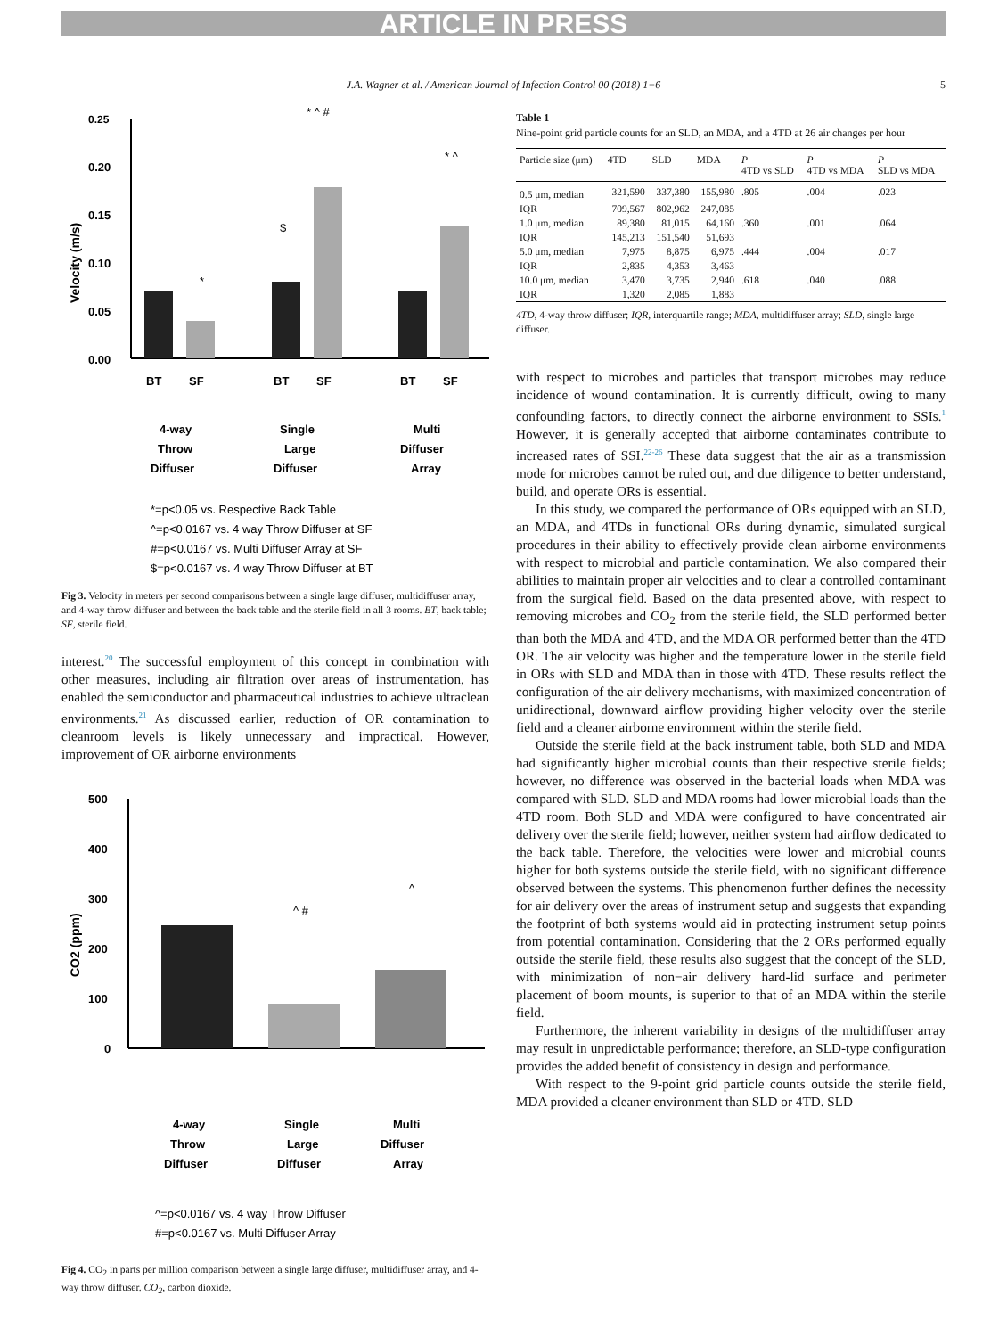ARTICLE IN PRESS
J.A. Wagner et al. / American Journal of Infection Control 00 (2018) 1−6 5
0.25
0.20
0.15
0.10
0.05
0.00
Velocity (m/s)
*
$
* ^ #
* ^
BT
SF
BT
SF
BT
SF
4-way
Throw
Diffuser
Single
Large
Diffuser
Multi
Diffuser
Array
*=p<0.05 vs. Respective Back Table
^=p<0.0167 vs. 4 way Throw Diffuser at SF
#=p<0.0167 vs. Multi Diffuser Array at SF
$=p<0.0167 vs. 4 way Throw Diffuser at BT
Fig 3. Velocity in meters per second comparisons between a single large diffuser, multidiffuser array, and 4-way throw diffuser and between the back table and the sterile field in all 3 rooms. BT, back table; SF, sterile field.
interest.<sup>20</sup> The successful employment of this concept in combination with other measures, including air filtration over areas of instrumentation, has enabled the semiconductor and pharmaceutical industries to achieve ultraclean environments.<sup>21</sup> As discussed earlier, reduction of OR contamination to cleanroom levels is likely unnecessary and impractical. However, improvement of OR airborne environments
500
400
300
200
100
0
CO2 (ppm)
^ #
^
4-way
Throw
Diffuser
Single
Large
Diffuser
Multi
Diffuser
Array
^=p<0.0167 vs. 4 way Throw Diffuser
#=p<0.0167 vs. Multi Diffuser Array
Fig 4. CO<sub>2</sub> in parts per million comparison between a single large diffuser, multidiffuser array, and 4-way throw diffuser. CO<sub>2</sub>, carbon dioxide.
Table 1
Nine-point grid particle counts for an SLD, an MDA, and a 4TD at 26 air changes per hour
| Particle size (μm) | 4TD | SLD | MDA | P 4TD vs SLD | P 4TD vs MDA | P SLD vs MDA |
| --- | --- | --- | --- | --- | --- | --- |
| 0.5 μm, median | 321,590 | 337,380 | 155,980 | .805 | .004 | .023 |
| IQR | 709,567 | 802,962 | 247,085 | | | |
| 1.0 μm, median | 89,380 | 81,015 | 64,160 | .360 | .001 | .064 |
| IQR | 145,213 | 151,540 | 51,693 | | | |
| 5.0 μm, median | 7,975 | 8,875 | 6,975 | .444 | .004 | .017 |
| IQR | 2,835 | 4,353 | 3,463 | | | |
| 10.0 μm, median | 3,470 | 3,735 | 2,940 | .618 | .040 | .088 |
| IQR | 1,320 | 2,085 | 1,883 | | | |
4TD, 4-way throw diffuser; IQR, interquartile range; MDA, multidiffuser array; SLD, single large diffuser.
with respect to microbes and particles that transport microbes may reduce incidence of wound contamination. It is currently difficult, owing to many confounding factors, to directly connect the airborne environment to SSIs.<sup>1</sup> However, it is generally accepted that airborne contaminates contribute to increased rates of SSI.<sup>22-26</sup> These data suggest that the air as a transmission mode for microbes cannot be ruled out, and due diligence to better understand, build, and operate ORs is essential.
In this study, we compared the performance of ORs equipped with an SLD, an MDA, and 4TDs in functional ORs during dynamic, simulated surgical procedures in their ability to effectively provide clean airborne environments with respect to microbial and particle contamination. We also compared their abilities to maintain proper air velocities and to clear a controlled contaminant from the surgical field. Based on the data presented above, with respect to removing microbes and CO<sub>2</sub> from the sterile field, the SLD performed better than both the MDA and 4TD, and the MDA OR performed better than the 4TD OR. The air velocity was higher and the temperature lower in the sterile field in ORs with SLD and MDA than in those with 4TD. These results reflect the configuration of the air delivery mechanisms, with maximized concentration of unidirectional, downward airflow providing higher velocity over the sterile field and a cleaner airborne environment within the sterile field.
Outside the sterile field at the back instrument table, both SLD and MDA had significantly higher microbial counts than their respective sterile fields; however, no difference was observed in the bacterial loads when MDA was compared with SLD. SLD and MDA rooms had lower microbial loads than the 4TD room. Both SLD and MDA were configured to have concentrated air delivery over the sterile field; however, neither system had airflow dedicated to the back table. Therefore, the velocities were lower and microbial counts higher for both systems outside the sterile field, with no significant difference observed between the systems. This phenomenon further defines the necessity for air delivery over the areas of instrument setup and suggests that expanding the footprint of both systems would aid in protecting instrument setup points from potential contamination. Considering that the 2 ORs performed equally outside the sterile field, these results also suggest that the concept of the SLD, with minimization of non−air delivery hard-lid surface and perimeter placement of boom mounts, is superior to that of an MDA within the sterile field.
Furthermore, the inherent variability in designs of the multidiffuser array may result in unpredictable performance; therefore, an SLD-type configuration provides the added benefit of consistency in design and performance.
With respect to the 9-point grid particle counts outside the sterile field, MDA provided a cleaner environment than SLD or 4TD. SLD